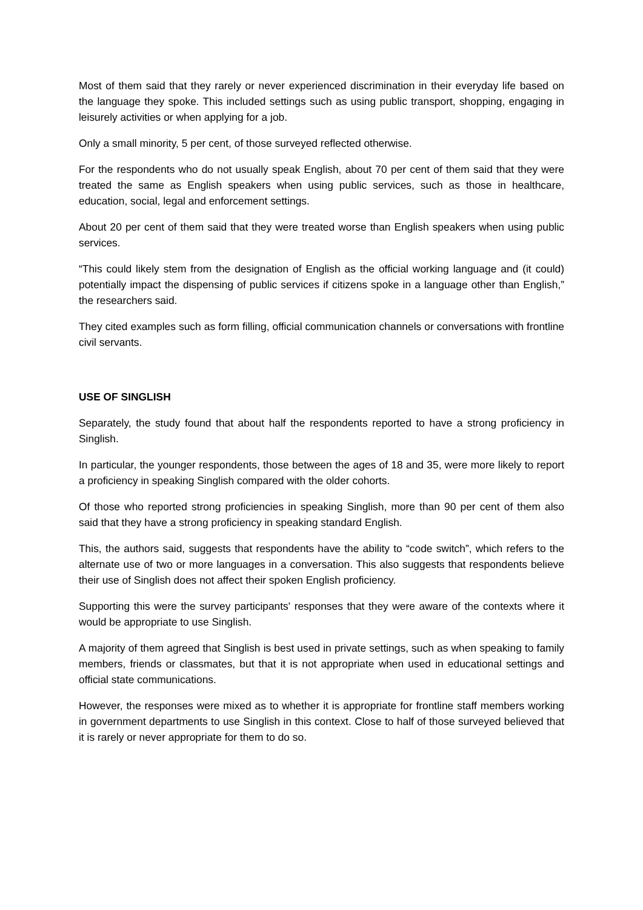Most of them said that they rarely or never experienced discrimination in their everyday life based on the language they spoke. This included settings such as using public transport, shopping, engaging in leisurely activities or when applying for a job.
Only a small minority, 5 per cent, of those surveyed reflected otherwise.
For the respondents who do not usually speak English, about 70 per cent of them said that they were treated the same as English speakers when using public services, such as those in healthcare, education, social, legal and enforcement settings.
About 20 per cent of them said that they were treated worse than English speakers when using public services.
“This could likely stem from the designation of English as the official working language and (it could) potentially impact the dispensing of public services if citizens spoke in a language other than English,” the researchers said.
They cited examples such as form filling, official communication channels or conversations with frontline civil servants.
USE OF SINGLISH
Separately, the study found that about half the respondents reported to have a strong proficiency in Singlish.
In particular, the younger respondents, those between the ages of 18 and 35, were more likely to report a proficiency in speaking Singlish compared with the older cohorts.
Of those who reported strong proficiencies in speaking Singlish, more than 90 per cent of them also said that they have a strong proficiency in speaking standard English.
This, the authors said, suggests that respondents have the ability to “code switch”, which refers to the alternate use of two or more languages in a conversation. This also suggests that respondents believe their use of Singlish does not affect their spoken English proficiency.
Supporting this were the survey participants' responses that they were aware of the contexts where it would be appropriate to use Singlish.
A majority of them agreed that Singlish is best used in private settings, such as when speaking to family members, friends or classmates, but that it is not appropriate when used in educational settings and official state communications.
However, the responses were mixed as to whether it is appropriate for frontline staff members working in government departments to use Singlish in this context. Close to half of those surveyed believed that it is rarely or never appropriate for them to do so.